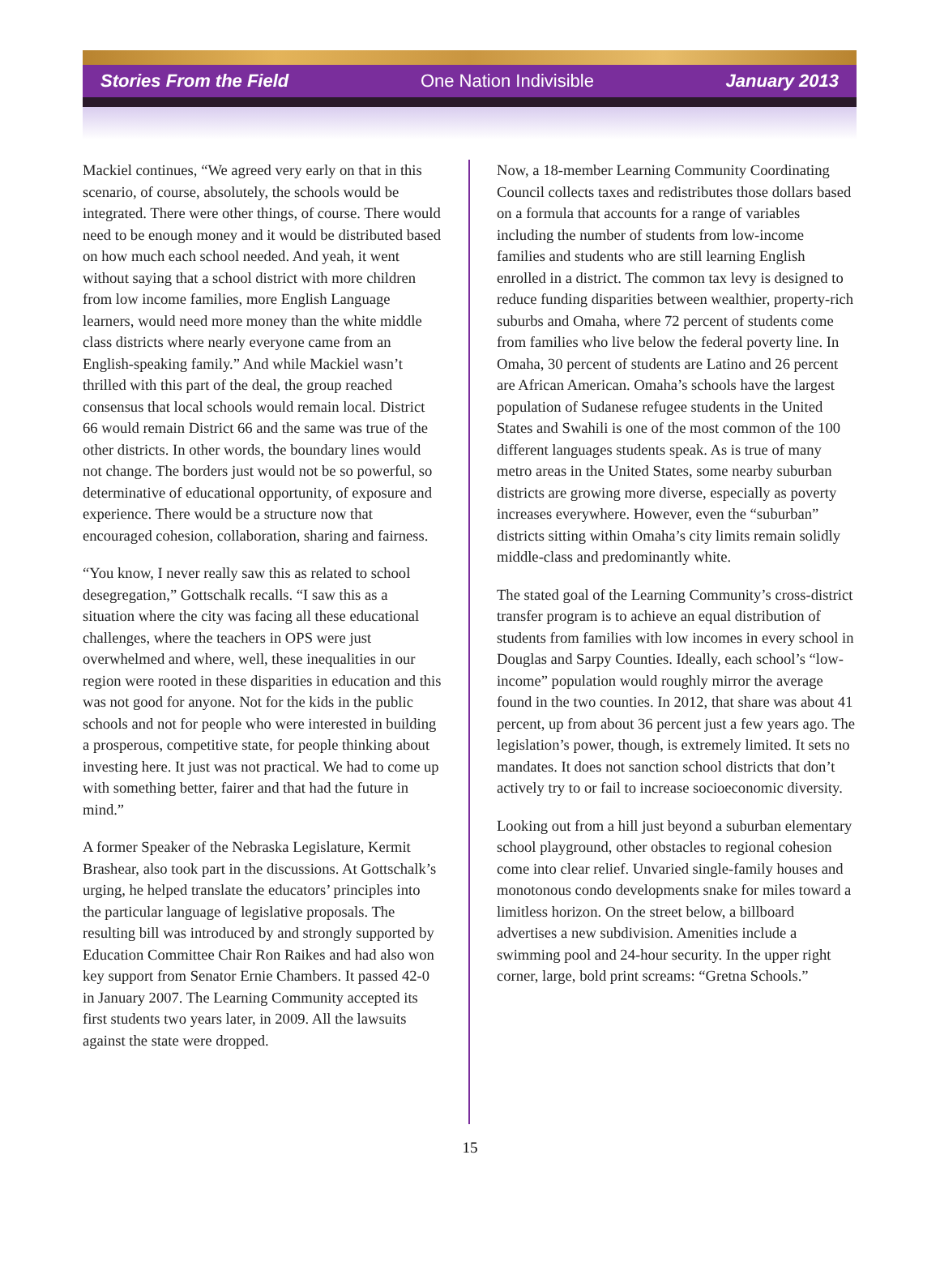Stories From the Field One Nation Indivisible January 2013
Mackiel continues, “We agreed very early on that in this scenario, of course, absolutely, the schools would be integrated. There were other things, of course. There would need to be enough money and it would be distributed based on how much each school needed. And yeah, it went without saying that a school district with more children from low income families, more English Language learners, would need more money than the white middle class districts where nearly everyone came from an English-speaking family.” And while Mackiel wasn’t thrilled with this part of the deal, the group reached consensus that local schools would remain local. District 66 would remain District 66 and the same was true of the other districts. In other words, the boundary lines would not change. The borders just would not be so powerful, so determinative of educational opportunity, of exposure and experience. There would be a structure now that encouraged cohesion, collaboration, sharing and fairness.
“You know, I never really saw this as related to school desegregation,” Gottschalk recalls. “I saw this as a situation where the city was facing all these educational challenges, where the teachers in OPS were just overwhelmed and where, well, these inequalities in our region were rooted in these disparities in education and this was not good for anyone. Not for the kids in the public schools and not for people who were interested in building a prosperous, competitive state, for people thinking about investing here. It just was not practical. We had to come up with something better, fairer and that had the future in mind.”
A former Speaker of the Nebraska Legislature, Kermit Brashear, also took part in the discussions. At Gottschalk’s urging, he helped translate the educators’ principles into the particular language of legislative proposals. The resulting bill was introduced by and strongly supported by Education Committee Chair Ron Raikes and had also won key support from Senator Ernie Chambers. It passed 42-0 in January 2007. The Learning Community accepted its first students two years later, in 2009. All the lawsuits against the state were dropped.
Now, a 18-member Learning Community Coordinating Council collects taxes and redistributes those dollars based on a formula that accounts for a range of variables including the number of students from low-income families and students who are still learning English enrolled in a district. The common tax levy is designed to reduce funding disparities between wealthier, property-rich suburbs and Omaha, where 72 percent of students come from families who live below the federal poverty line. In Omaha, 30 percent of students are Latino and 26 percent are African American. Omaha’s schools have the largest population of Sudanese refugee students in the United States and Swahili is one of the most common of the 100 different languages students speak. As is true of many metro areas in the United States, some nearby suburban districts are growing more diverse, especially as poverty increases everywhere. However, even the “suburban” districts sitting within Omaha’s city limits remain solidly middle-class and predominantly white.
The stated goal of the Learning Community’s cross-district transfer program is to achieve an equal distribution of students from families with low incomes in every school in Douglas and Sarpy Counties. Ideally, each school’s “low-income” population would roughly mirror the average found in the two counties. In 2012, that share was about 41 percent, up from about 36 percent just a few years ago. The legislation’s power, though, is extremely limited. It sets no mandates. It does not sanction school districts that don’t actively try to or fail to increase socioeconomic diversity.
Looking out from a hill just beyond a suburban elementary school playground, other obstacles to regional cohesion come into clear relief. Unvaried single-family houses and monotonous condo developments snake for miles toward a limitless horizon. On the street below, a billboard advertises a new subdivision. Amenities include a swimming pool and 24-hour security. In the upper right corner, large, bold print screams: “Gretna Schools.”
15